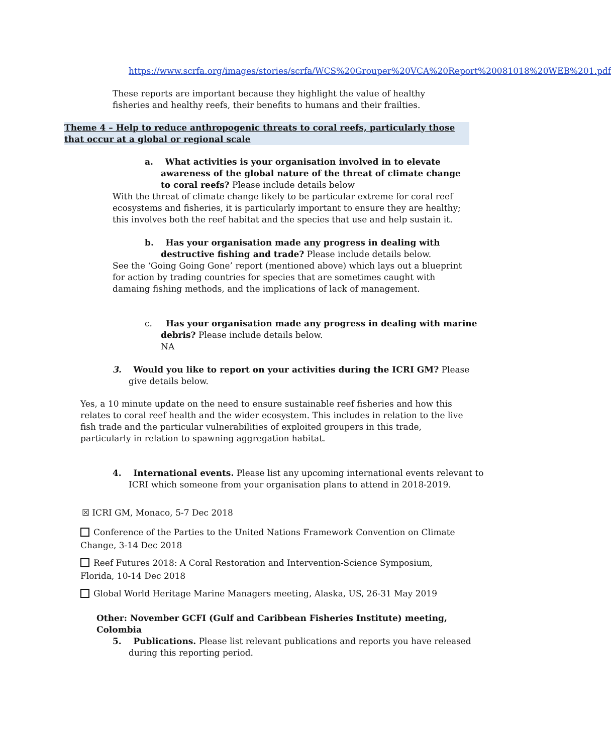https://www.scrfa.org/images/stories/scrfa/WCS%20Grouper%20VCA%20Report%20081018%20WEB%201.pdf
These reports are important because they highlight the value of healthy fisheries and healthy reefs, their benefits to humans and their frailties.
Theme 4 – Help to reduce anthropogenic threats to coral reefs, particularly those that occur at a global or regional scale
a. What activities is your organisation involved in to elevate awareness of the global nature of the threat of climate change to coral reefs? Please include details below
With the threat of climate change likely to be particular extreme for coral reef ecosystems and fisheries, it is particularly important to ensure they are healthy; this involves both the reef habitat and the species that use and help sustain it.
b. Has your organisation made any progress in dealing with destructive fishing and trade? Please include details below.
See the ‘Going Going Gone’ report (mentioned above) which lays out a blueprint for action by trading countries for species that are sometimes caught with damaing fishing methods, and the implications of lack of management.
c. Has your organisation made any progress in dealing with marine debris? Please include details below.
NA
3. Would you like to report on your activities during the ICRI GM? Please give details below.
Yes, a 10 minute update on the need to ensure sustainable reef fisheries and how this relates to coral reef health and the wider ecosystem. This includes in relation to the live fish trade and the particular vulnerabilities of exploited groupers in this trade, particularly in relation to spawning aggregation habitat.
4. International events. Please list any upcoming international events relevant to ICRI which someone from your organisation plans to attend in 2018-2019.
☒ ICRI GM, Monaco, 5-7 Dec 2018
Conference of the Parties to the United Nations Framework Convention on Climate Change, 3-14 Dec 2018
Reef Futures 2018: A Coral Restoration and Intervention-Science Symposium, Florida, 10-14 Dec 2018
Global World Heritage Marine Managers meeting, Alaska, US, 26-31 May 2019
Other: November GCFI (Gulf and Caribbean Fisheries Institute) meeting, Colombia
5. Publications. Please list relevant publications and reports you have released during this reporting period.